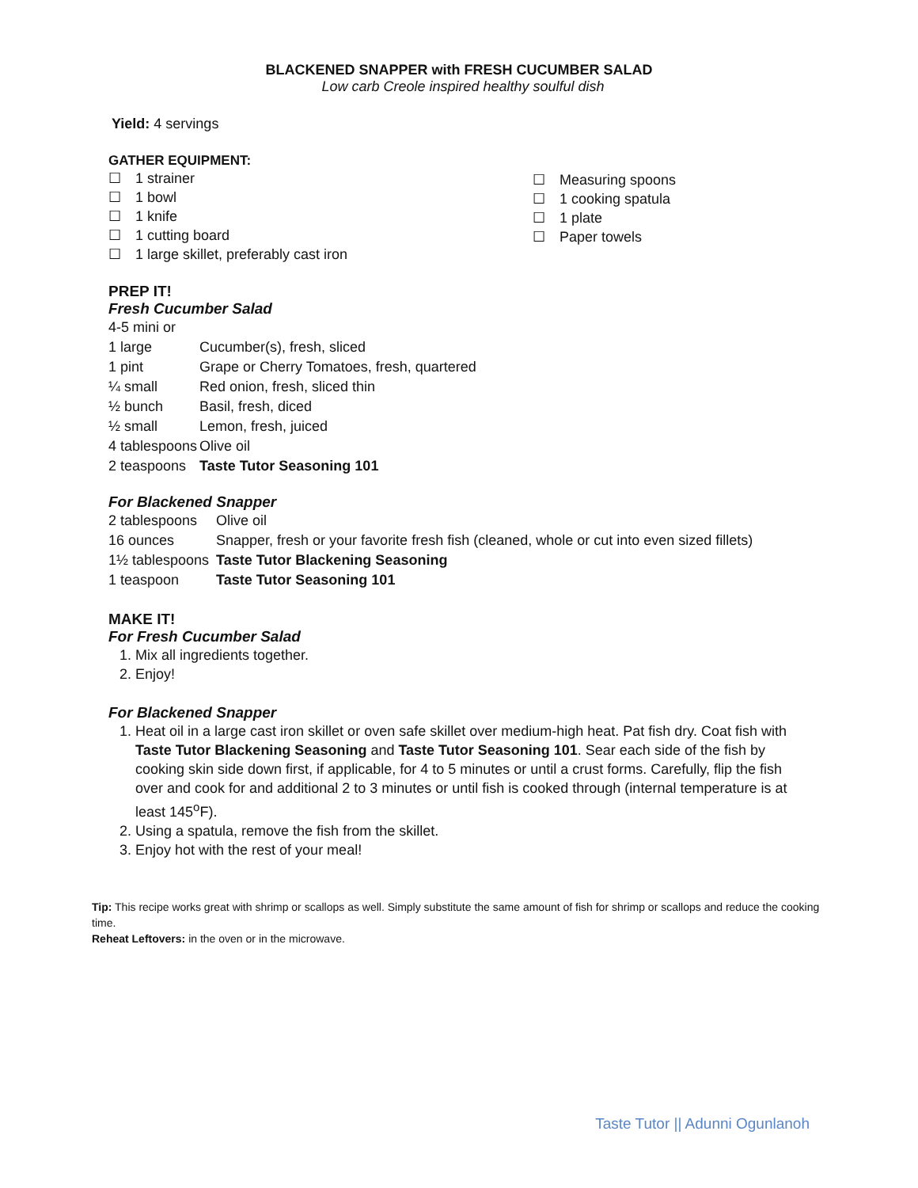BLACKENED SNAPPER with FRESH CUCUMBER SALAD
Low carb Creole inspired healthy soulful dish
Yield: 4 servings
GATHER EQUIPMENT:
☐ 1 strainer
☐ 1 bowl
☐ 1 knife
☐ 1 cutting board
☐ 1 large skillet, preferably cast iron
☐ Measuring spoons
☐ 1 cooking spatula
☐ 1 plate
☐ Paper towels
PREP IT!
Fresh Cucumber Salad
| 4-5 mini or | |
| 1 large | Cucumber(s), fresh, sliced |
| 1 pint | Grape or Cherry Tomatoes, fresh, quartered |
| ¼ small | Red onion, fresh, sliced thin |
| ½ bunch | Basil, fresh, diced |
| ½ small | Lemon, fresh, juiced |
| 4 tablespoons | Olive oil |
| 2 teaspoons | Taste Tutor Seasoning 101 |
For Blackened Snapper
| 2 tablespoons | Olive oil |
| 16 ounces | Snapper, fresh or your favorite fresh fish (cleaned, whole or cut into even sized fillets) |
| 1½ tablespoons | Taste Tutor Blackening Seasoning |
| 1 teaspoon | Taste Tutor Seasoning 101 |
MAKE IT!
For Fresh Cucumber Salad
1. Mix all ingredients together.
2. Enjoy!
For Blackened Snapper
1. Heat oil in a large cast iron skillet or oven safe skillet over medium-high heat. Pat fish dry. Coat fish with Taste Tutor Blackening Seasoning and Taste Tutor Seasoning 101. Sear each side of the fish by cooking skin side down first, if applicable, for 4 to 5 minutes or until a crust forms. Carefully, flip the fish over and cook for and additional 2 to 3 minutes or until fish is cooked through (internal temperature is at least 145<sup>o</sup>F).
2. Using a spatula, remove the fish from the skillet.
3. Enjoy hot with the rest of your meal!
Tip: This recipe works great with shrimp or scallops as well. Simply substitute the same amount of fish for shrimp or scallops and reduce the cooking time.
Reheat Leftovers: in the oven or in the microwave.
Taste Tutor || Adunni Ogunlanoh